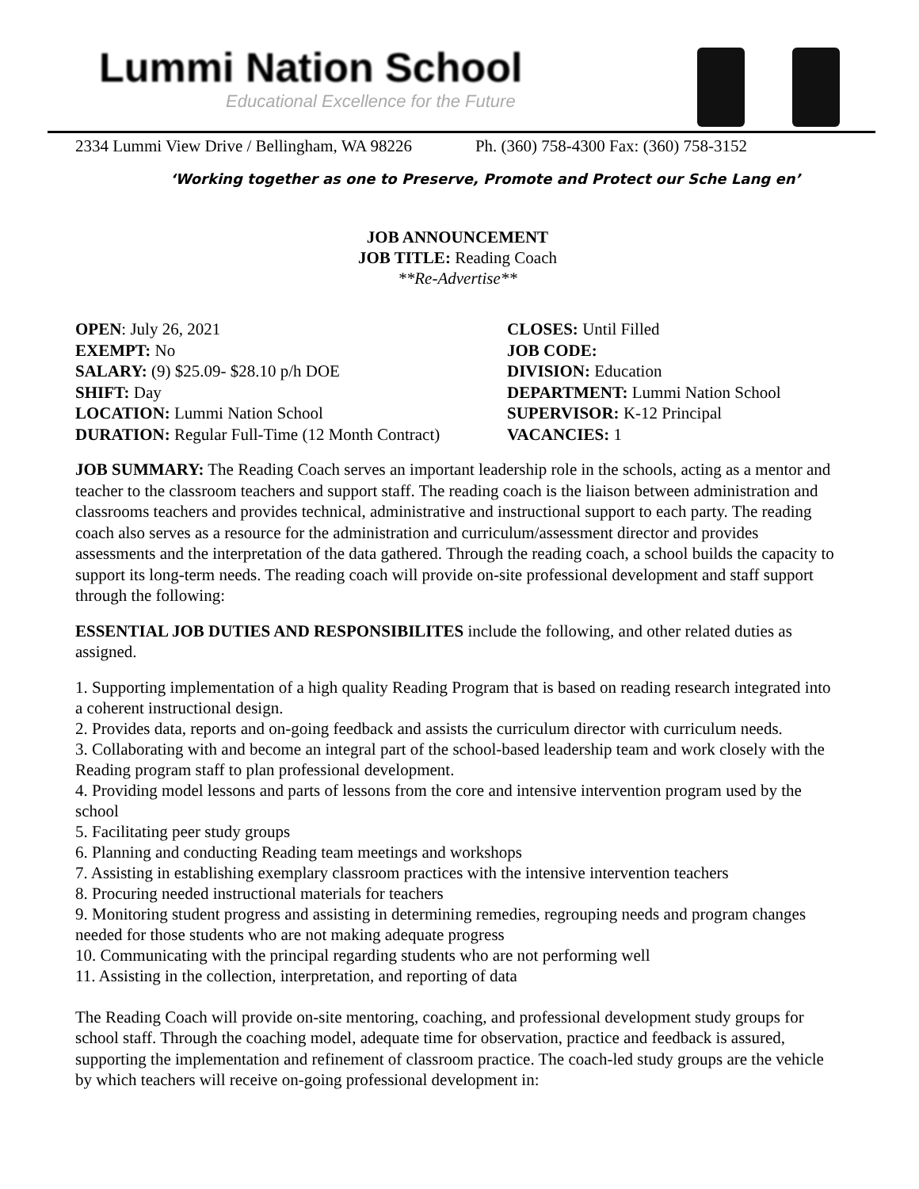Lummi Nation School
Educational Excellence for the Future
2334 Lummi View Drive / Bellingham, WA 98226 Ph. (360) 758-4300 Fax: (360) 758-3152
‘Working together as one to Preserve, Promote and Protect our Sche Lang en’
JOB ANNOUNCEMENT
JOB TITLE: Reading Coach
**Re-Advertise**
OPEN: July 26, 2021
CLOSES: Until Filled
EXEMPT: No
JOB CODE:
SALARY: (9) $25.09- $28.10 p/h DOE
DIVISION: Education
SHIFT: Day
DEPARTMENT: Lummi Nation School
LOCATION: Lummi Nation School
SUPERVISOR: K-12 Principal
DURATION: Regular Full-Time (12 Month Contract)
VACANCIES: 1
JOB SUMMARY: The Reading Coach serves an important leadership role in the schools, acting as a mentor and teacher to the classroom teachers and support staff. The reading coach is the liaison between administration and classrooms teachers and provides technical, administrative and instructional support to each party. The reading coach also serves as a resource for the administration and curriculum/assessment director and provides assessments and the interpretation of the data gathered. Through the reading coach, a school builds the capacity to support its long-term needs. The reading coach will provide on-site professional development and staff support through the following:
ESSENTIAL JOB DUTIES AND RESPONSIBILITES include the following, and other related duties as assigned.
1. Supporting implementation of a high quality Reading Program that is based on reading research integrated into a coherent instructional design.
2. Provides data, reports and on-going feedback and assists the curriculum director with curriculum needs.
3. Collaborating with and become an integral part of the school-based leadership team and work closely with the Reading program staff to plan professional development.
4. Providing model lessons and parts of lessons from the core and intensive intervention program used by the school
5. Facilitating peer study groups
6. Planning and conducting Reading team meetings and workshops
7. Assisting in establishing exemplary classroom practices with the intensive intervention teachers
8. Procuring needed instructional materials for teachers
9. Monitoring student progress and assisting in determining remedies, regrouping needs and program changes needed for those students who are not making adequate progress
10. Communicating with the principal regarding students who are not performing well
11. Assisting in the collection, interpretation, and reporting of data
The Reading Coach will provide on-site mentoring, coaching, and professional development study groups for school staff. Through the coaching model, adequate time for observation, practice and feedback is assured, supporting the implementation and refinement of classroom practice. The coach-led study groups are the vehicle by which teachers will receive on-going professional development in: